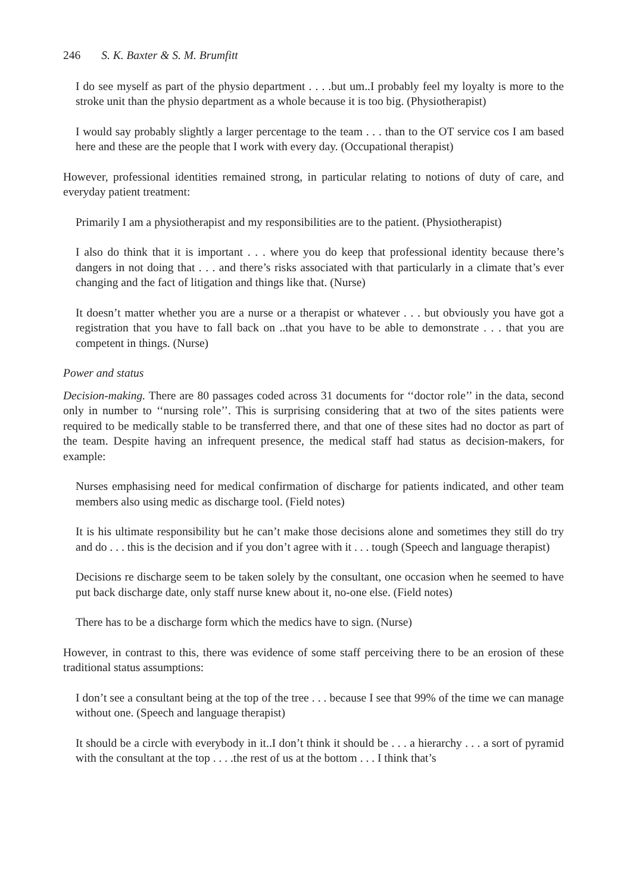246 S. K. Baxter & S. M. Brumfitt
I do see myself as part of the physio department . . . .but um..I probably feel my loyalty is more to the stroke unit than the physio department as a whole because it is too big. (Physiotherapist)
I would say probably slightly a larger percentage to the team . . . than to the OT service cos I am based here and these are the people that I work with every day. (Occupational therapist)
However, professional identities remained strong, in particular relating to notions of duty of care, and everyday patient treatment:
Primarily I am a physiotherapist and my responsibilities are to the patient. (Physiotherapist)
I also do think that it is important . . . where you do keep that professional identity because there’s dangers in not doing that . . . and there’s risks associated with that particularly in a climate that’s ever changing and the fact of litigation and things like that. (Nurse)
It doesn’t matter whether you are a nurse or a therapist or whatever . . . but obviously you have got a registration that you have to fall back on ..that you have to be able to demonstrate . . . that you are competent in things. (Nurse)
Power and status
Decision-making. There are 80 passages coded across 31 documents for ‘‘doctor role’’ in the data, second only in number to ‘‘nursing role’’. This is surprising considering that at two of the sites patients were required to be medically stable to be transferred there, and that one of these sites had no doctor as part of the team. Despite having an infrequent presence, the medical staff had status as decision-makers, for example:
Nurses emphasising need for medical confirmation of discharge for patients indicated, and other team members also using medic as discharge tool. (Field notes)
It is his ultimate responsibility but he can’t make those decisions alone and sometimes they still do try and do . . . this is the decision and if you don’t agree with it . . . tough (Speech and language therapist)
Decisions re discharge seem to be taken solely by the consultant, one occasion when he seemed to have put back discharge date, only staff nurse knew about it, no-one else. (Field notes)
There has to be a discharge form which the medics have to sign. (Nurse)
However, in contrast to this, there was evidence of some staff perceiving there to be an erosion of these traditional status assumptions:
I don’t see a consultant being at the top of the tree . . . because I see that 99% of the time we can manage without one. (Speech and language therapist)
It should be a circle with everybody in it..I don’t think it should be . . . a hierarchy . . . a sort of pyramid with the consultant at the top . . . .the rest of us at the bottom . . . I think that’s